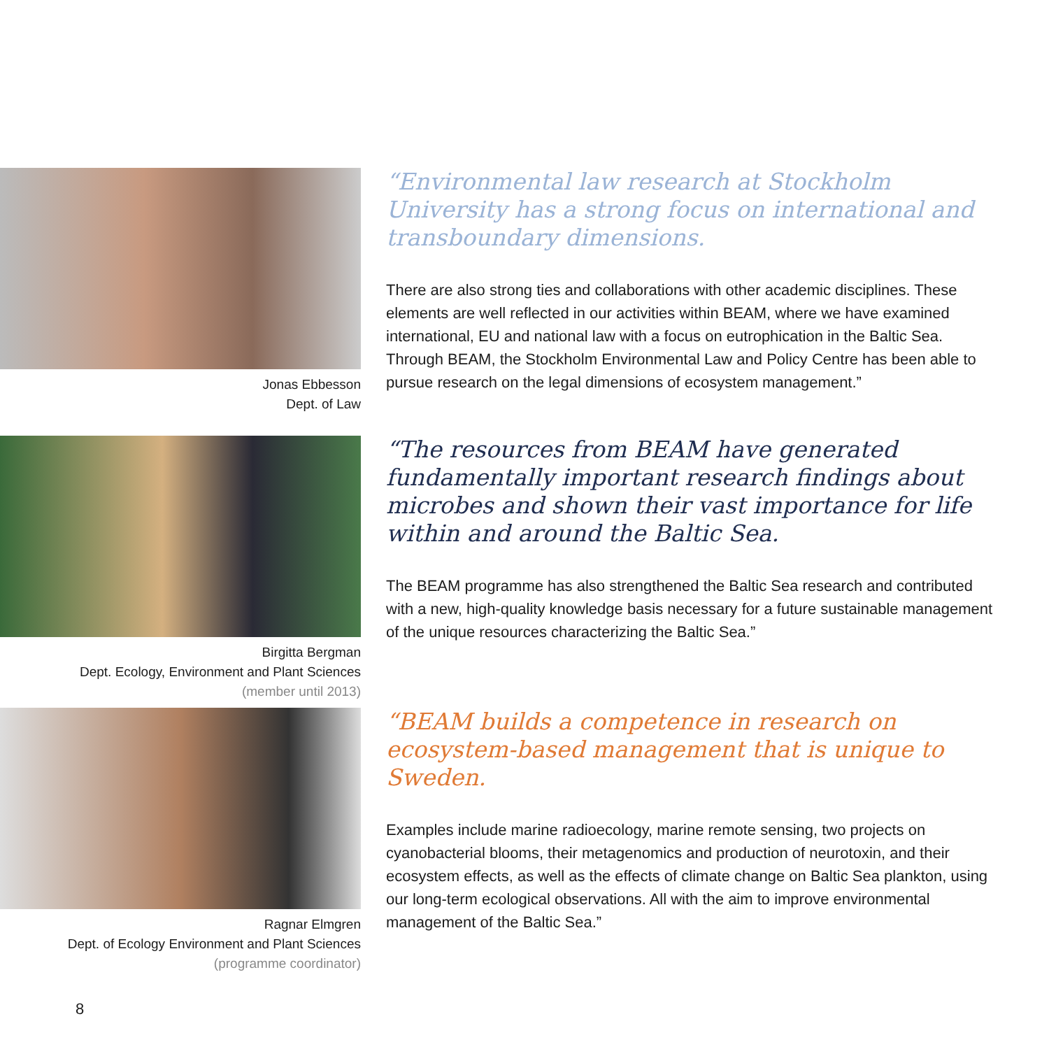Jonas Ebbesson
Dept. of Law
“Environmental law research at Stockholm University has a strong focus on international and transboundary dimensions.
There are also strong ties and collaborations with other academic disciplines. These elements are well reflected in our activities within BEAM, where we have examined international, EU and national law with a focus on eutrophication in the Baltic Sea. Through BEAM, the Stockholm Environmental Law and Policy Centre has been able to pursue research on the legal dimensions of ecosystem management.”
Birgitta Bergman
Dept. Ecology, Environment and Plant Sciences
(member until 2013)
“The resources from BEAM have generated fundamentally important research findings about microbes and shown their vast importance for life within and around the Baltic Sea.
The BEAM programme has also strengthened the Baltic Sea research and contributed with a new, high-quality knowledge basis necessary for a future sustainable management of the unique resources characterizing the Baltic Sea.”
Ragnar Elmgren
Dept. of Ecology Environment and Plant Sciences
(programme coordinator)
“BEAM builds a competence in research on ecosystem-based management that is unique to Sweden.
Examples include marine radioecology, marine remote sensing, two projects on cyanobacterial blooms, their metagenomics and production of neurotoxin, and their ecosystem effects, as well as the effects of climate change on Baltic Sea plankton, using our long-term ecological observations. All with the aim to improve environmental management of the Baltic Sea.”
8